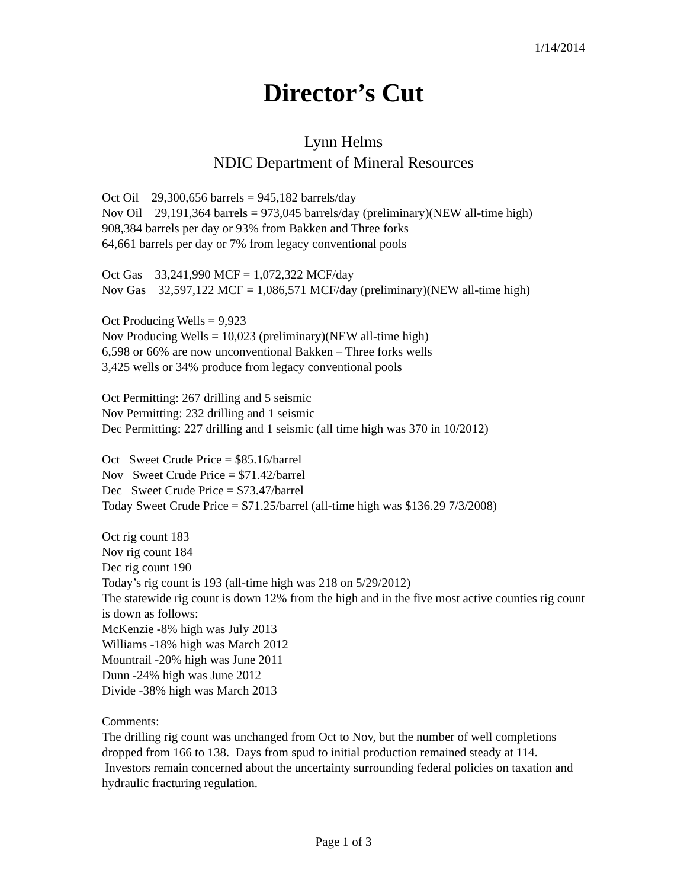1/14/2014
Director’s Cut
Lynn Helms
NDIC Department of Mineral Resources
Oct Oil 29,300,656 barrels = 945,182 barrels/day
Nov Oil 29,191,364 barrels = 973,045 barrels/day (preliminary)(NEW all-time high)
908,384 barrels per day or 93% from Bakken and Three forks
64,661 barrels per day or 7% from legacy conventional pools
Oct Gas 33,241,990 MCF = 1,072,322 MCF/day
Nov Gas 32,597,122 MCF = 1,086,571 MCF/day (preliminary)(NEW all-time high)
Oct Producing Wells = 9,923
Nov Producing Wells = 10,023 (preliminary)(NEW all-time high)
6,598 or 66% are now unconventional Bakken – Three forks wells
3,425 wells or 34% produce from legacy conventional pools
Oct Permitting: 267 drilling and 5 seismic
Nov Permitting: 232 drilling and 1 seismic
Dec Permitting: 227 drilling and 1 seismic (all time high was 370 in 10/2012)
Oct Sweet Crude Price = $85.16/barrel
Nov Sweet Crude Price = $71.42/barrel
Dec Sweet Crude Price = $73.47/barrel
Today Sweet Crude Price = $71.25/barrel (all-time high was $136.29 7/3/2008)
Oct rig count 183
Nov rig count 184
Dec rig count 190
Today’s rig count is 193 (all-time high was 218 on 5/29/2012)
The statewide rig count is down 12% from the high and in the five most active counties rig count is down as follows:
McKenzie -8% high was July 2013
Williams -18% high was March 2012
Mountrail -20% high was June 2011
Dunn -24% high was June 2012
Divide -38% high was March 2013
Comments:
The drilling rig count was unchanged from Oct to Nov, but the number of well completions dropped from 166 to 138. Days from spud to initial production remained steady at 114. Investors remain concerned about the uncertainty surrounding federal policies on taxation and hydraulic fracturing regulation.
Page 1 of 3